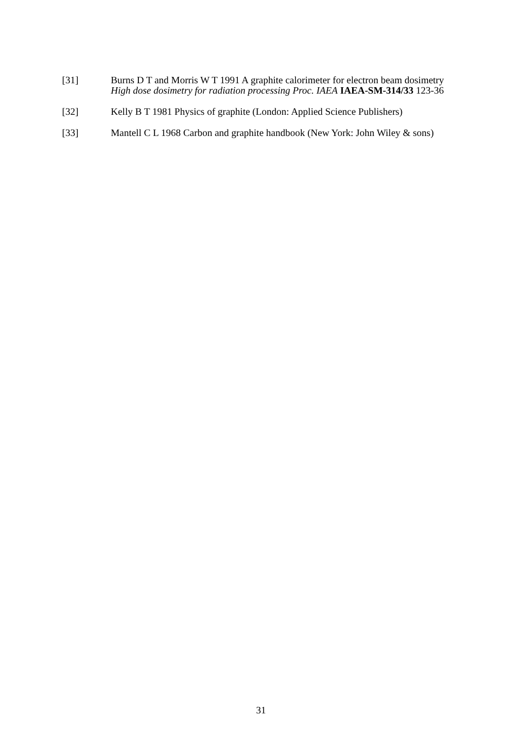[31] Burns D T and Morris W T 1991 A graphite calorimeter for electron beam dosimetry High dose dosimetry for radiation processing Proc. IAEA IAEA-SM-314/33 123-36
[32] Kelly B T 1981 Physics of graphite (London: Applied Science Publishers)
[33] Mantell C L 1968 Carbon and graphite handbook (New York: John Wiley & sons)
31